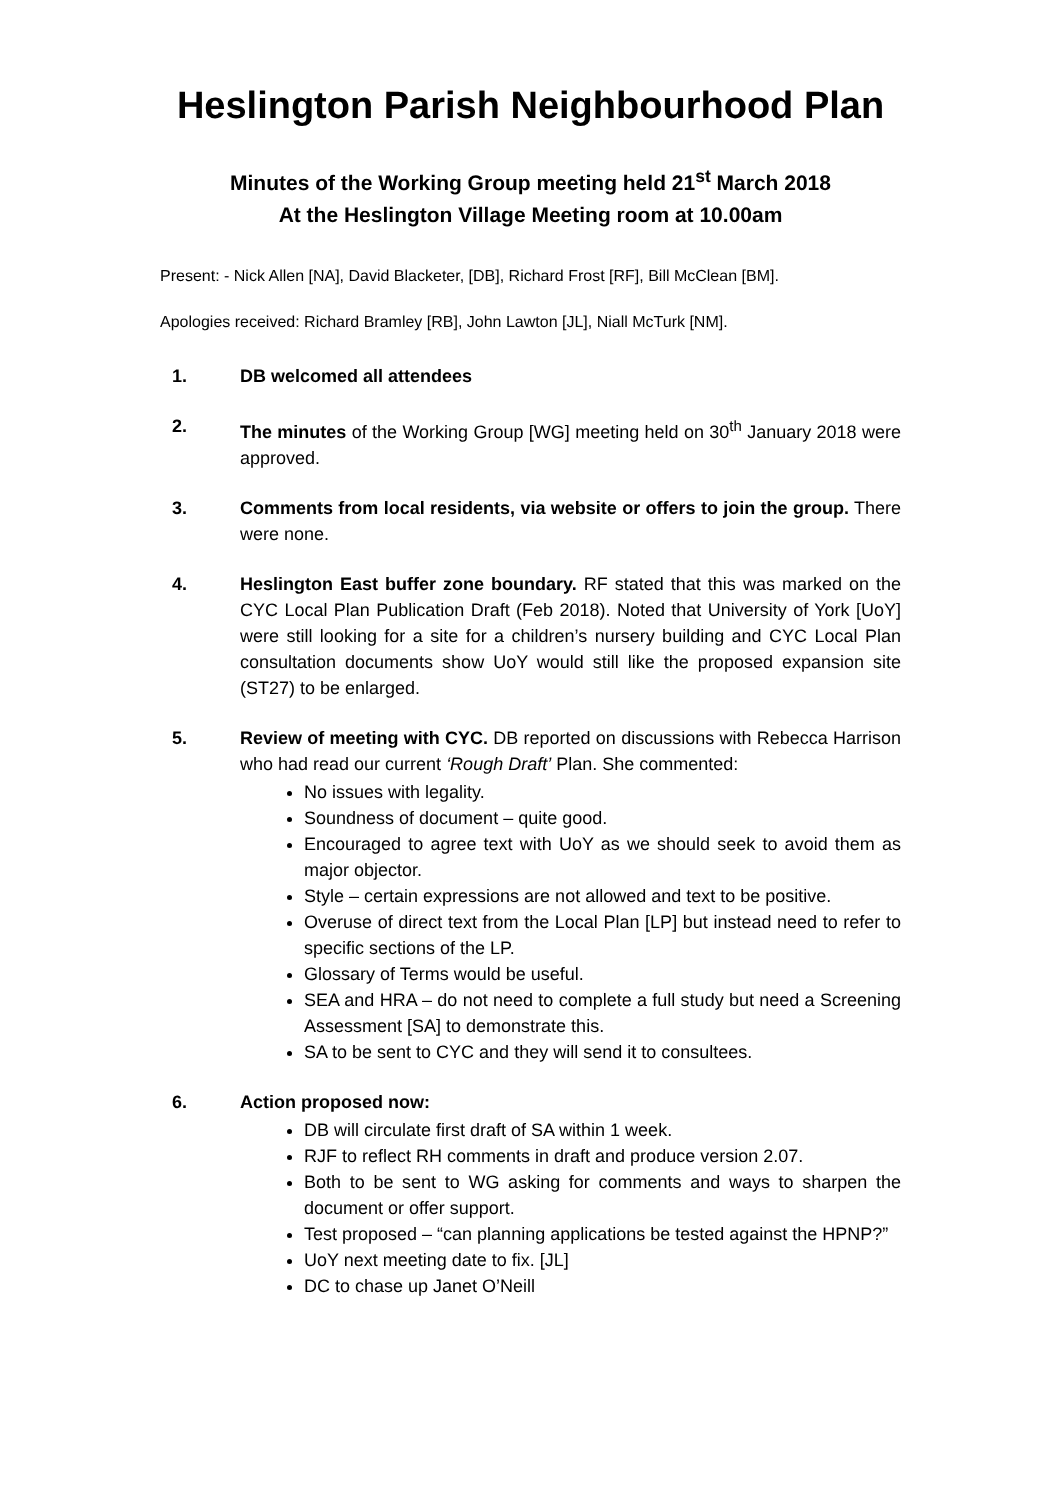Heslington Parish Neighbourhood Plan
Minutes of the Working Group meeting held 21<sup>st</sup> March 2018
At the Heslington Village Meeting room at 10.00am
Present: - Nick Allen [NA], David Blacketer, [DB], Richard Frost [RF], Bill McClean [BM].
Apologies received: Richard Bramley [RB], John Lawton [JL], Niall McTurk [NM].
1. DB welcomed all attendees
2. The minutes of the Working Group [WG] meeting held on 30<sup>th</sup> January 2018 were approved.
3. Comments from local residents, via website or offers to join the group. There were none.
4. Heslington East buffer zone boundary. RF stated that this was marked on the CYC Local Plan Publication Draft (Feb 2018). Noted that University of York [UoY] were still looking for a site for a children’s nursery building and CYC Local Plan consultation documents show UoY would still like the proposed expansion site (ST27) to be enlarged.
5. Review of meeting with CYC. DB reported on discussions with Rebecca Harrison who had read our current ‘Rough Draft’ Plan. She commented:
No issues with legality.
Soundness of document – quite good.
Encouraged to agree text with UoY as we should seek to avoid them as major objector.
Style – certain expressions are not allowed and text to be positive.
Overuse of direct text from the Local Plan [LP] but instead need to refer to specific sections of the LP.
Glossary of Terms would be useful.
SEA and HRA – do not need to complete a full study but need a Screening Assessment [SA] to demonstrate this.
SA to be sent to CYC and they will send it to consultees.
6. Action proposed now:
DB will circulate first draft of SA within 1 week.
RJF to reflect RH comments in draft and produce version 2.07.
Both to be sent to WG asking for comments and ways to sharpen the document or offer support.
Test proposed – “can planning applications be tested against the HPNP?”
UoY next meeting date to fix. [JL]
DC to chase up Janet O’Neill